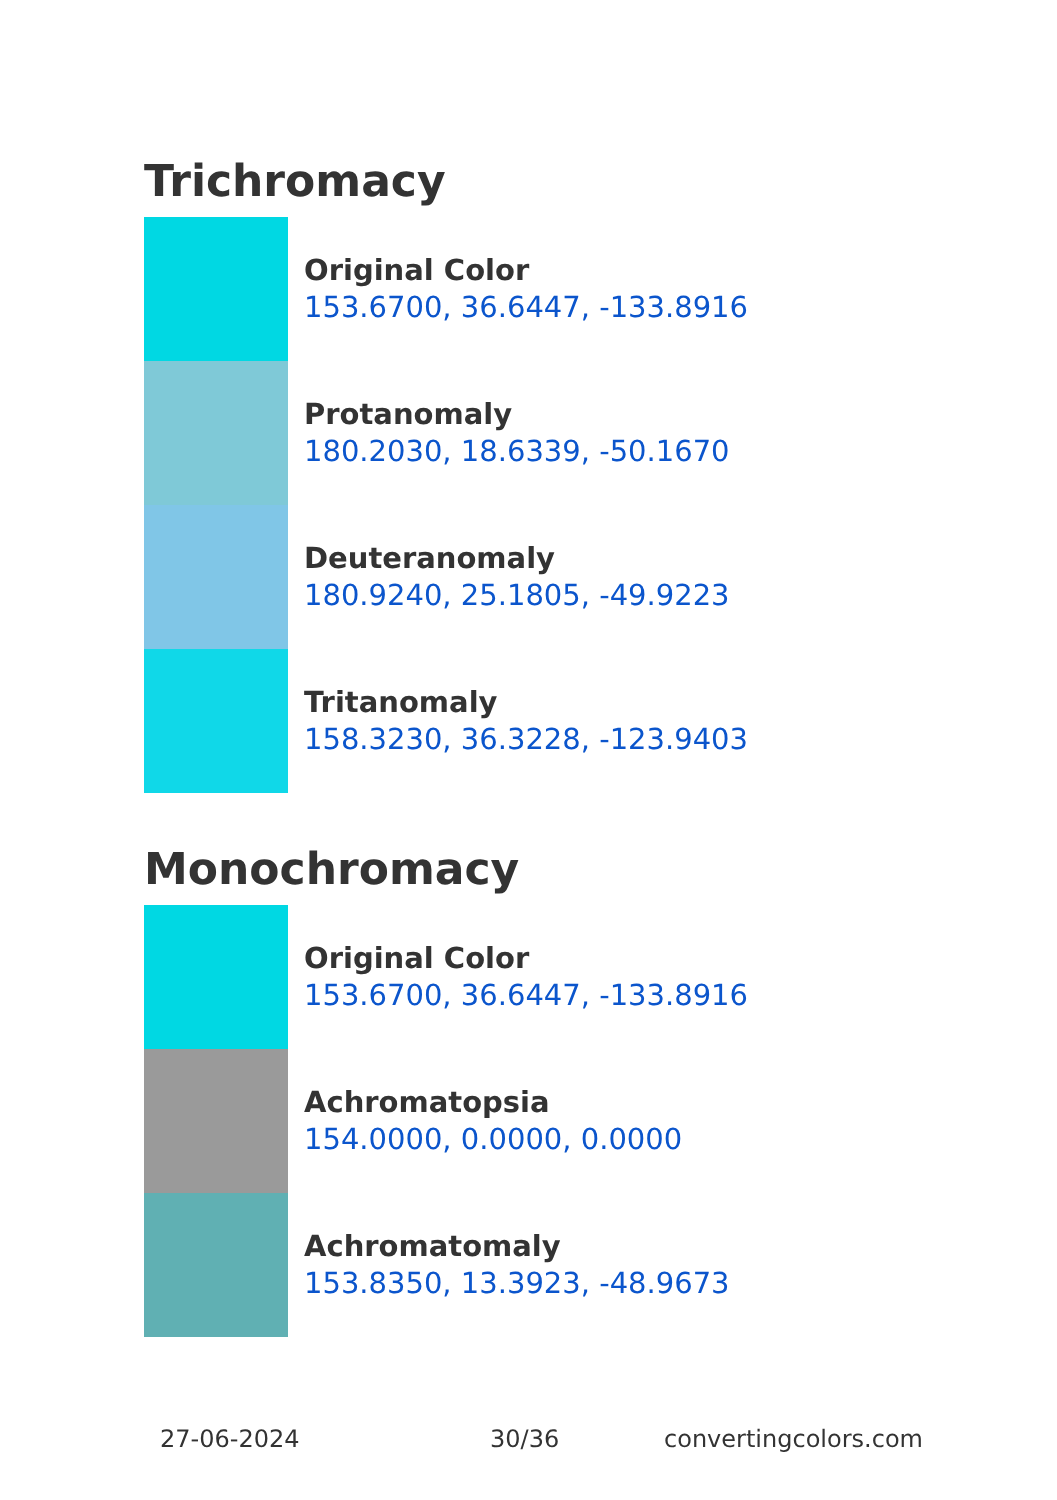Trichromacy
Original Color
153.6700, 36.6447, -133.8916
Protanomaly
180.2030, 18.6339, -50.1670
Deuteranomaly
180.9240, 25.1805, -49.9223
Tritanomaly
158.3230, 36.3228, -123.9403
Monochromacy
Original Color
153.6700, 36.6447, -133.8916
Achromatopsia
154.0000, 0.0000, 0.0000
Achromatomaly
153.8350, 13.3923, -48.9673
27-06-2024 30/36 convertingcolors.com